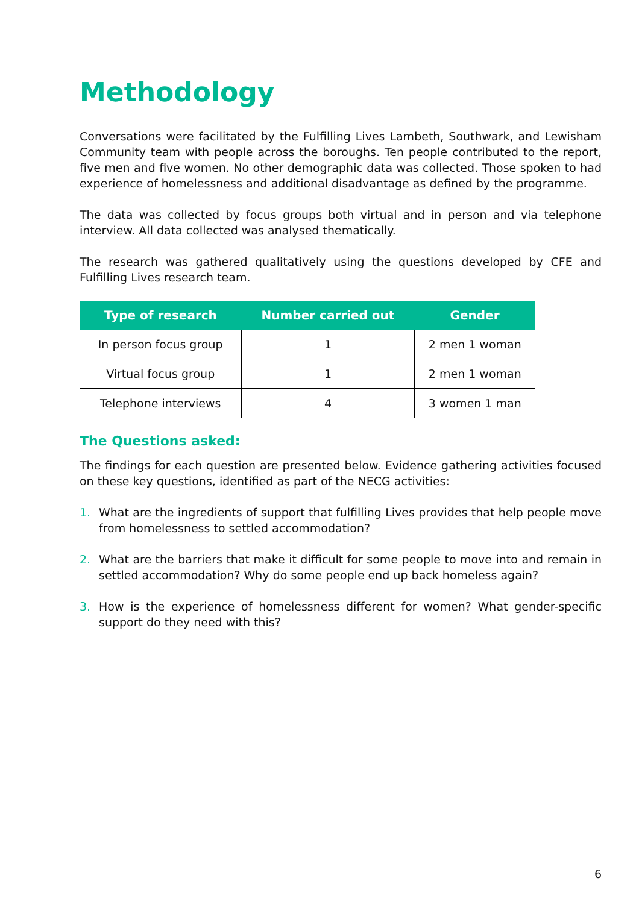Methodology
Conversations were facilitated by the Fulfilling Lives Lambeth, Southwark, and Lewisham Community team with people across the boroughs. Ten people contributed to the report, five men and five women. No other demographic data was collected. Those spoken to had experience of homelessness and additional disadvantage as defined by the programme.
The data was collected by focus groups both virtual and in person and via telephone interview. All data collected was analysed thematically.
The research was gathered qualitatively using the questions developed by CFE and Fulfilling Lives research team.
| Type of research | Number carried out | Gender |
| --- | --- | --- |
| In person focus group | 1 | 2 men 1 woman |
| Virtual focus group | 1 | 2 men 1 woman |
| Telephone interviews | 4 | 3 women 1 man |
The Questions asked:
The findings for each question are presented below. Evidence gathering activities focused on these key questions, identified as part of the NECG activities:
1. What are the ingredients of support that fulfilling Lives provides that help people move from homelessness to settled accommodation?
2. What are the barriers that make it difficult for some people to move into and remain in settled accommodation? Why do some people end up back homeless again?
3. How is the experience of homelessness different for women? What gender-specific support do they need with this?
6